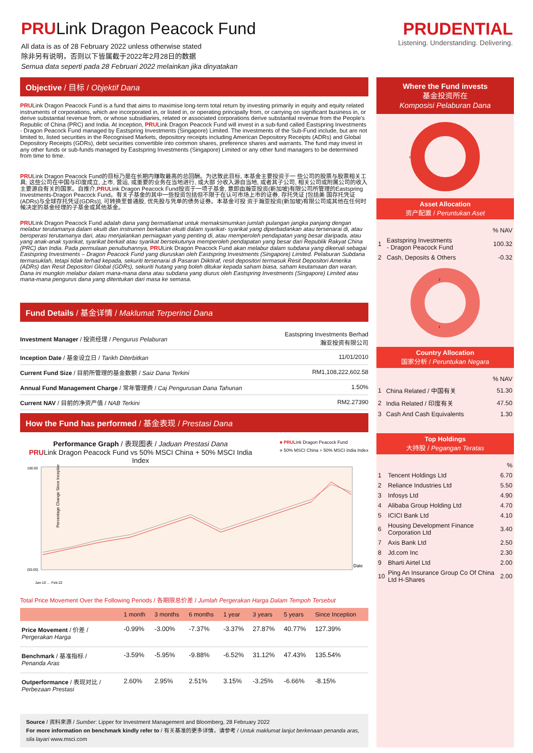PRULink Dragon Peacock Fund
All data is as of 28 February 2022 unless otherwise stated
除非另有说明，否则以下皆属截于2022年2月28日的数据
Semua data seperti pada 28 Februari 2022 melainkan jika dinyatakan
PRUDENTIAL
Listening. Understanding. Delivering.
Objective / 目标 / Objektif Dana
PRULink Dragon Peacock Fund is a fund that aims to maximise long-term total return by investing primarily in equity and equity related instruments of corporations, which are incorporated in, or listed in, or operating principally from, or carrying on significant business in, or derive substantial revenue from, or whose subsidiaries, related or associated corporations derive substantial revenue from the People's Republic of China (PRC) and India. At inception, PRULink Dragon Peacock Fund will invest in a sub-fund called Eastspring Investments - Dragon Peacock Fund managed by Eastspring Investments (Singapore) Limited. The investments of the Sub-Fund include, but are not limited to, listed securities in the Recognised Markets, depository receipts including American Depository Receipts (ADRs) and Global Depository Receipts (GDRs), debt securities convertible into common shares, preference shares and warrants. The fund may invest in any other funds or sub-funds managed by Eastspring Investments (Singapore) Limited or any other fund managers to be determined from time to time.
PRULink Dragon Peacock Fund的目标乃是在长期内赚取最高的总回酬。为达致此目标, 本基金主要投资于一 些公司的股票与股票相关工具; 这些公司在中国与印度成立, 上市, 营运, 或重要的业务在当地进行, 或大部 分收入源自当地, 或者其子公司, 相关公司或附属公司的收入主要源自有关的国家。自推介,PRULink Dragon Peacock Fund投资于一项子基金, 意即由瀚亚投资(新加坡)有限公司所管理的Eastspring Investments-Dragon Peacock Fund。有关子基金的其中一些投资包括但不限于在认可市场上市的证券, 存托凭证 [包括美 国存托凭证(ADRs)与全球存托凭证(GDRs)], 可转换至普通股, 优先股与凭单的债务证券。本基金可投 资于瀚亚投资(新加坡)有限公司或其他在任何时候决定的基金经理的子基金或其他基金。
PRULink Dragon Peacock Fund adalah dana yang bermatlamat untuk memaksimumkan jumlah pulangan jangka panjang dengan melabur terutamanya dalam ekuiti dan instrumen berkaitan ekuiti dalam syarikat- syarikat yang diperbadankan atau tersenarai di, atau beroperasi terutamanya dari, atau menjalankan perniagaan yang penting di, atau memperoleh pendapatan yang besar daripada, atau yang anak-anak syarikat, syarikat berkait atau syarikat bersekutunya memperoleh pendapatan yang besar dari Republik Rakyat China (PRC) dan India. Pada permulaan penubuhannya, PRULink Dragon Peacock Fund akan melabur dalam subdana yang dikenali sebagai Eastspring Investments – Dragon Peacock Fund yang diuruskan oleh Eastspring Investments (Singapore) Limited. Pelaburan Subdana termasuklah, tetapi tidak terhad kepada, sekuriti tersenarai di Pasaran Diiktiraf, resit depositori termasuk Resit Depositori Amerika (ADRs) dan Resit Depositori Global (GDRs), sekuriti hutang yang boleh ditukar kepada saham biasa, saham keutamaan dan waran. Dana ini mungkin melabur dalam mana-mana dana atau subdana yang diurus oleh Eastspring Investments (Singapore) Limited atau mana-mana pengurus dana yang ditentukan dari masa ke semasa.
Fund Details / 基金详情 / Maklumat Terperinci Dana
| Investment Manager / 投资经理 / Pengurus Pelaburan | Eastspring Investments Berhad 瀚亚投资有限公司 |
| Inception Date / 基金设立日 / Tarikh Diterbitkan | 11/01/2010 |
| Current Fund Size / 目前所管理的基金数额 / Saiz Dana Terkini | RM1,108,222,602.58 |
| Annual Fund Management Charge / 常年管理费 / Caj Pengurusan Dana Tahunan | 1.50% |
| Current NAV / 目前的净资产值 / NAB Terkini | RM2.27390 |
How the Fund has performed / 基金表现 / Prestasi Dana
Performance Graph / 表现图表 / Jaduan Prestasi Dana
PRULink Dragon Peacock Fund vs 50% MSCI China + 50% MSCI India Index
■ PRULink Dragon Peacock Fund
■ 50% MSCI China + 50% MSCI India Index
Percentage Change Since Inception
190.00
(50.00)
Date
Jan-10 … Feb-22
Total Price Movement Over the Following Periods / 各期限总价差 / Jumlah Pergerakan Harga Dalam Tempoh Tersebut
| | 1 month | 3 months | 6 months | 1 year | 3 years | 5 years | Since Inception |
| --- | --- | --- | --- | --- | --- | --- | --- |
| Price Movement / 价差 / Pergerakan Harga | -0.99% | -3.00% | -7.37% | -3.37% | 27.87% | 40.77% | 127.39% |
| Benchmark / 基准指标 / Penanda Aras | -3.59% | -5.95% | -9.88% | -6.52% | 31.12% | 47.43% | 135.54% |
| Outperformance / 表现对比 / Perbezaan Prestasi | 2.60% | 2.95% | 2.51% | 3.15% | -3.25% | -6.66% | -8.15% |
Source / 资料来源 / Sumber: Lipper for Investment Management and Bloomberg, 28 February 2022
For more information on benchmark kindly refer to / 有关基准的更多详情，请参考 / Untuk maklumat lanjut berkenaan penanda aras, sila layari www.msci.com
Where the Fund invests
基金投资所在
Komposisi Pelaburan Dana
1
Asset Allocation
资产配置 / Peruntukan Aset
| | | % NAV |
| 1 | Eastspring Investments - Dragon Peacock Fund | 100.32 |
| 2 | Cash, Deposits & Others | -0.32 |
2
1
Country Allocation
国家分析 / Peruntukan Negara
| | | % NAV |
| 1 | China Related / 中国有关 | 51.30 |
| 2 | India Related / 印度有关 | 47.50 |
| 3 | Cash And Cash Equivalents | 1.30 |
Top Holdings
大持股 / Pegangan Teratas
| | | % |
| 1 | Tencent Holdings Ltd | 6.70 |
| 2 | Reliance Industries Ltd | 5.50 |
| 3 | Infosys Ltd | 4.90 |
| 4 | Alibaba Group Holding Ltd | 4.70 |
| 5 | ICICI Bank Ltd | 4.10 |
| 6 | Housing Development Finance Corporation Ltd | 3.40 |
| 7 | Axis Bank Ltd | 2.50 |
| 8 | Jd.com Inc | 2.30 |
| 9 | Bharti Airtel Ltd | 2.00 |
| 10 | Ping An Insurance Group Co Of China Ltd H-Shares | 2.00 |